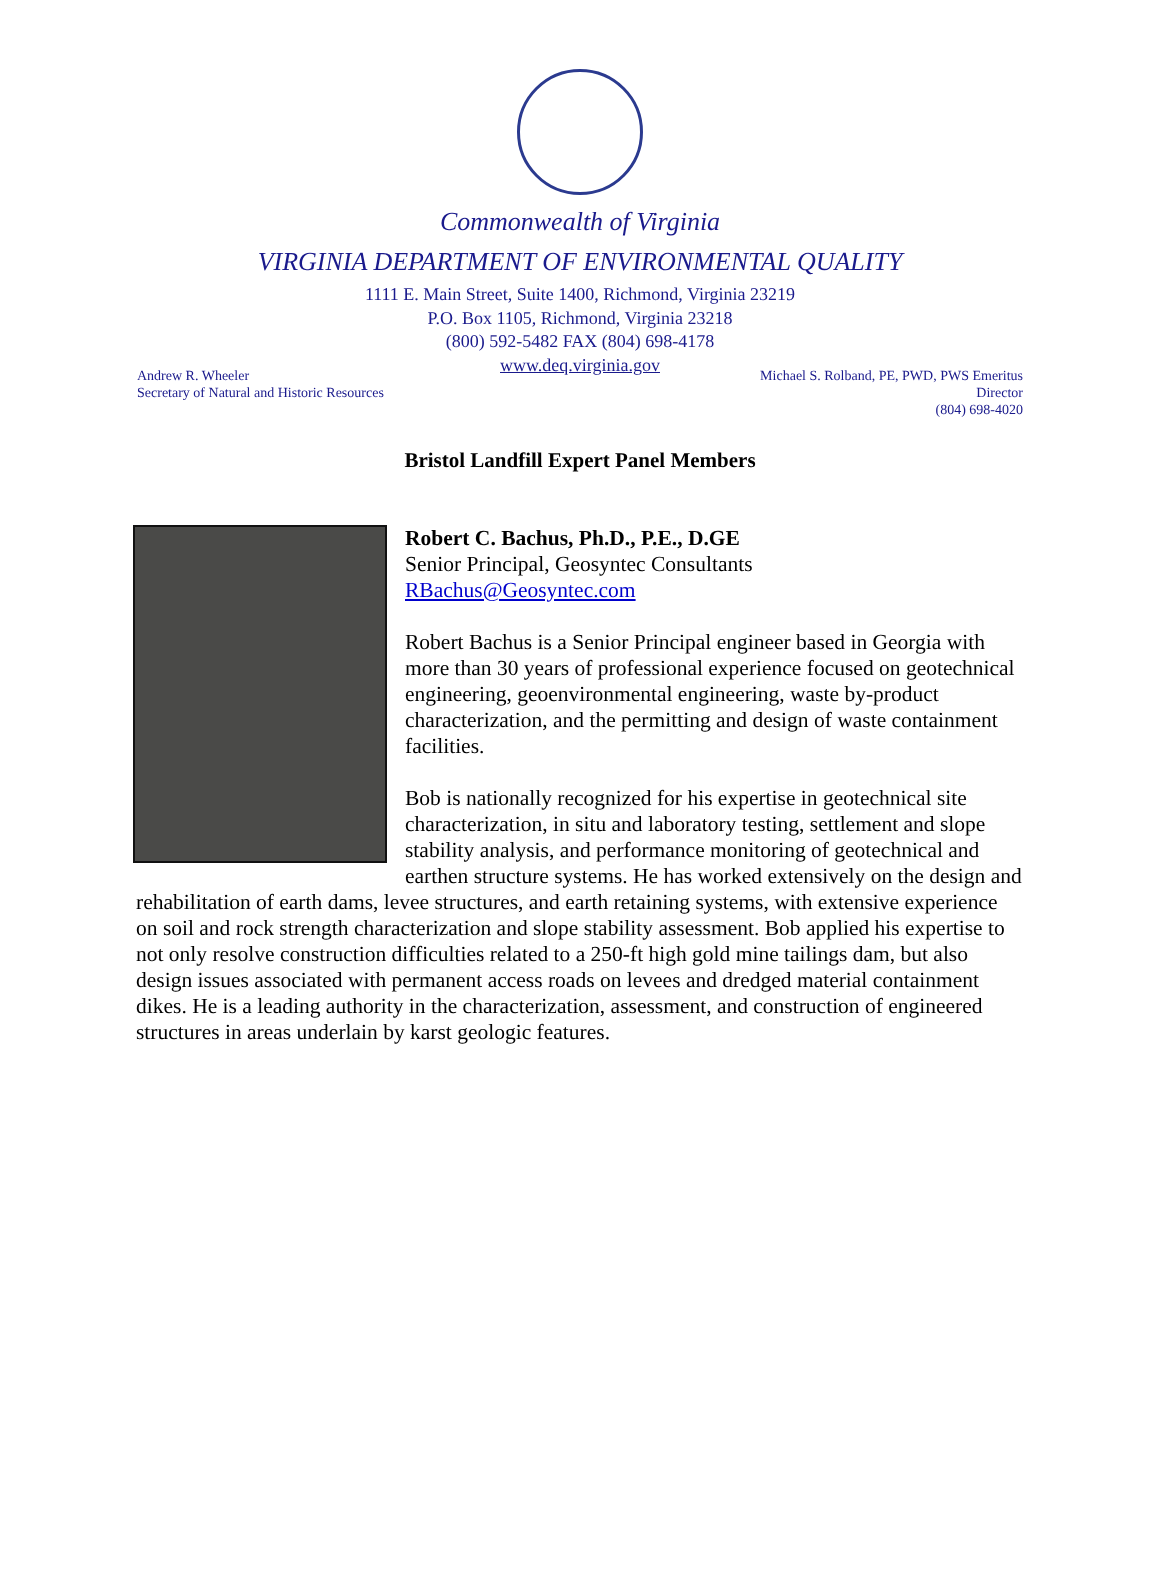Commonwealth of Virginia
VIRGINIA DEPARTMENT OF ENVIRONMENTAL QUALITY
1111 E. Main Street, Suite 1400, Richmond, Virginia 23219
P.O. Box 1105, Richmond, Virginia 23218
(800) 592-5482 FAX (804) 698-4178
www.deq.virginia.gov
Andrew R. Wheeler
Secretary of Natural and Historic Resources
Michael S. Rolband, PE, PWD, PWS Emeritus
Director
(804) 698-4020
Bristol Landfill Expert Panel Members
Robert C. Bachus, Ph.D., P.E., D.GE
Senior Principal, Geosyntec Consultants
RBachus@Geosyntec.com
Robert Bachus is a Senior Principal engineer based in Georgia with more than 30 years of professional experience focused on geotechnical engineering, geoenvironmental engineering, waste by-product characterization, and the permitting and design of waste containment facilities.
Bob is nationally recognized for his expertise in geotechnical site characterization, in situ and laboratory testing, settlement and slope stability analysis, and performance monitoring of geotechnical and earthen structure systems. He has worked extensively on the design and rehabilitation of earth dams, levee structures, and earth retaining systems, with extensive experience on soil and rock strength characterization and slope stability assessment. Bob applied his expertise to not only resolve construction difficulties related to a 250-ft high gold mine tailings dam, but also design issues associated with permanent access roads on levees and dredged material containment dikes. He is a leading authority in the characterization, assessment, and construction of engineered structures in areas underlain by karst geologic features.